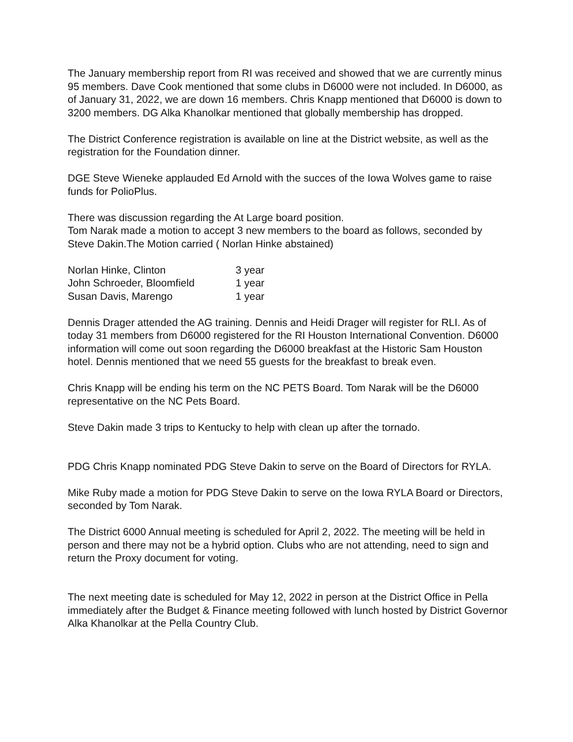The January membership report from RI was received and showed that we are currently minus 95 members. Dave Cook mentioned that some clubs in D6000 were not included. In D6000, as of January 31, 2022, we are down 16 members. Chris Knapp mentioned that D6000 is down to 3200 members. DG Alka Khanolkar mentioned that globally membership has dropped.
The District Conference registration is available on line at the District website, as well as the registration for the Foundation dinner.
DGE Steve Wieneke applauded Ed Arnold with the succes of the Iowa Wolves game to raise funds for PolioPlus.
There was discussion regarding the At Large board position.
Tom Narak made a motion to accept 3 new members to the board as follows, seconded by Steve Dakin.The Motion carried ( Norlan Hinke abstained)
| Norlan Hinke, Clinton | 3 year |
| John Schroeder, Bloomfield | 1 year |
| Susan Davis, Marengo | 1 year |
Dennis Drager attended the AG training. Dennis and Heidi Drager will register for RLI. As of today 31 members from D6000 registered for the RI Houston International Convention. D6000 information will come out soon regarding the D6000 breakfast at the Historic Sam Houston hotel. Dennis mentioned that we need 55 guests for the breakfast to break even.
Chris Knapp will be ending his term on the NC PETS Board. Tom Narak will be the D6000 representative on the NC Pets Board.
Steve Dakin made 3 trips to Kentucky to help with clean up after the tornado.
PDG Chris Knapp nominated PDG Steve Dakin to serve on the Board of Directors for RYLA.
Mike Ruby made a motion for PDG Steve Dakin to serve on the Iowa RYLA Board or Directors, seconded by Tom Narak.
The District 6000 Annual meeting is scheduled for April 2, 2022. The meeting will be held in person and there may not be a hybrid option. Clubs who are not attending, need to sign and return the Proxy document for voting.
The next meeting date is scheduled for May 12, 2022 in person at the District Office in Pella immediately after the Budget & Finance meeting followed with lunch hosted by District Governor Alka Khanolkar at the Pella Country Club.